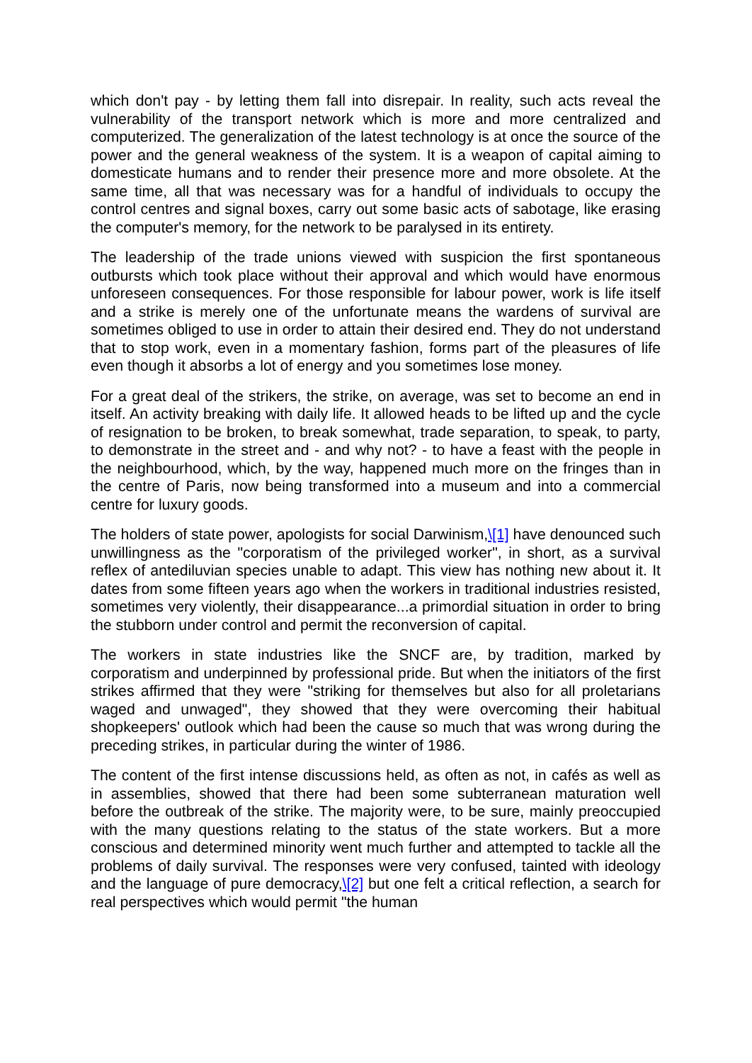which don't pay - by letting them fall into disrepair. In reality, such acts reveal the vulnerability of the transport network which is more and more centralized and computerized. The generalization of the latest technology is at once the source of the power and the general weakness of the system. It is a weapon of capital aiming to domesticate humans and to render their presence more and more obsolete. At the same time, all that was necessary was for a handful of individuals to occupy the control centres and signal boxes, carry out some basic acts of sabotage, like erasing the computer's memory, for the network to be paralysed in its entirety.
The leadership of the trade unions viewed with suspicion the first spontaneous outbursts which took place without their approval and which would have enormous unforeseen consequences. For those responsible for labour power, work is life itself and a strike is merely one of the unfortunate means the wardens of survival are sometimes obliged to use in order to attain their desired end. They do not understand that to stop work, even in a momentary fashion, forms part of the pleasures of life even though it absorbs a lot of energy and you sometimes lose money.
For a great deal of the strikers, the strike, on average, was set to become an end in itself. An activity breaking with daily life. It allowed heads to be lifted up and the cycle of resignation to be broken, to break somewhat, trade separation, to speak, to party, to demonstrate in the street and - and why not? - to have a feast with the people in the neighbourhood, which, by the way, happened much more on the fringes than in the centre of Paris, now being transformed into a museum and into a commercial centre for luxury goods.
The holders of state power, apologists for social Darwinism,\[1] have denounced such unwillingness as the "corporatism of the privileged worker", in short, as a survival reflex of antediluvian species unable to adapt. This view has nothing new about it. It dates from some fifteen years ago when the workers in traditional industries resisted, sometimes very violently, their disappearance...a primordial situation in order to bring the stubborn under control and permit the reconversion of capital.
The workers in state industries like the SNCF are, by tradition, marked by corporatism and underpinned by professional pride. But when the initiators of the first strikes affirmed that they were "striking for themselves but also for all proletarians waged and unwaged", they showed that they were overcoming their habitual shopkeepers' outlook which had been the cause so much that was wrong during the preceding strikes, in particular during the winter of 1986.
The content of the first intense discussions held, as often as not, in cafés as well as in assemblies, showed that there had been some subterranean maturation well before the outbreak of the strike. The majority were, to be sure, mainly preoccupied with the many questions relating to the status of the state workers. But a more conscious and determined minority went much further and attempted to tackle all the problems of daily survival. The responses were very confused, tainted with ideology and the language of pure democracy,\[2] but one felt a critical reflection, a search for real perspectives which would permit "the human